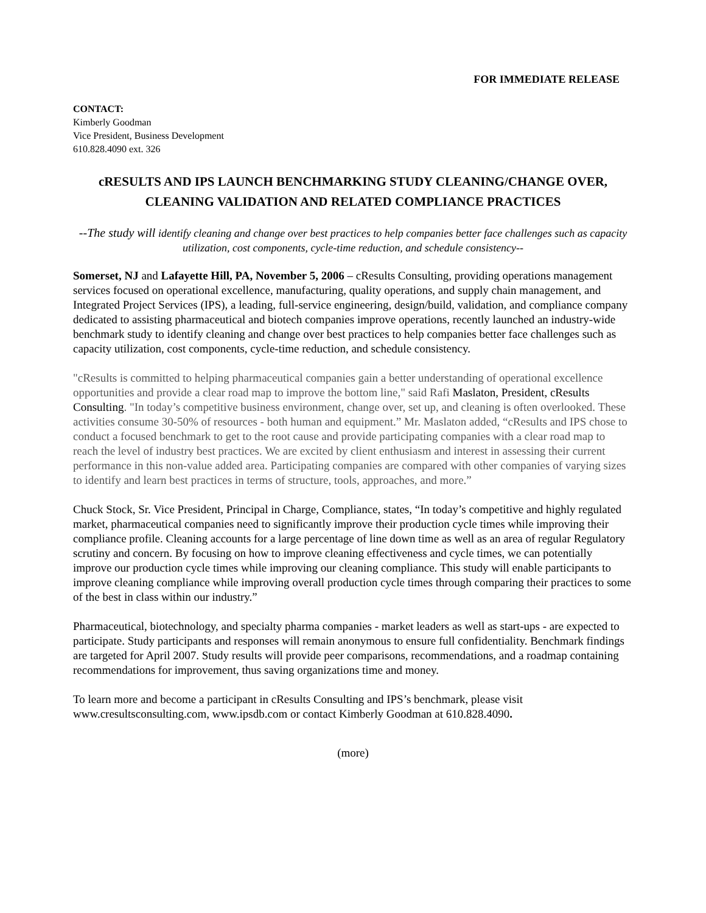FOR IMMEDIATE RELEASE
CONTACT:
Kimberly Goodman
Vice President, Business Development
610.828.4090 ext. 326
cRESULTS AND IPS LAUNCH BENCHMARKING STUDY CLEANING/CHANGE OVER, CLEANING VALIDATION AND RELATED COMPLIANCE PRACTICES
--The study will identify cleaning and change over best practices to help companies better face challenges such as capacity utilization, cost components, cycle-time reduction, and schedule consistency--
Somerset, NJ and Lafayette Hill, PA, November 5, 2006 – cResults Consulting, providing operations management services focused on operational excellence, manufacturing, quality operations, and supply chain management, and Integrated Project Services (IPS), a leading, full-service engineering, design/build, validation, and compliance company dedicated to assisting pharmaceutical and biotech companies improve operations, recently launched an industry-wide benchmark study to identify cleaning and change over best practices to help companies better face challenges such as capacity utilization, cost components, cycle-time reduction, and schedule consistency.
"cResults is committed to helping pharmaceutical companies gain a better understanding of operational excellence opportunities and provide a clear road map to improve the bottom line," said Rafi Maslaton, President, cResults Consulting. "In today’s competitive business environment, change over, set up, and cleaning is often overlooked. These activities consume 30-50% of resources - both human and equipment.” Mr. Maslaton added, “cResults and IPS chose to conduct a focused benchmark to get to the root cause and provide participating companies with a clear road map to reach the level of industry best practices. We are excited by client enthusiasm and interest in assessing their current performance in this non-value added area. Participating companies are compared with other companies of varying sizes to identify and learn best practices in terms of structure, tools, approaches, and more.”
Chuck Stock, Sr. Vice President, Principal in Charge, Compliance, states, “In today’s competitive and highly regulated market, pharmaceutical companies need to significantly improve their production cycle times while improving their compliance profile. Cleaning accounts for a large percentage of line down time as well as an area of regular Regulatory scrutiny and concern. By focusing on how to improve cleaning effectiveness and cycle times, we can potentially improve our production cycle times while improving our cleaning compliance. This study will enable participants to improve cleaning compliance while improving overall production cycle times through comparing their practices to some of the best in class within our industry.”
Pharmaceutical, biotechnology, and specialty pharma companies - market leaders as well as start-ups - are expected to participate. Study participants and responses will remain anonymous to ensure full confidentiality. Benchmark findings are targeted for April 2007. Study results will provide peer comparisons, recommendations, and a roadmap containing recommendations for improvement, thus saving organizations time and money.
To learn more and become a participant in cResults Consulting and IPS’s benchmark, please visit www.cresultsconsulting.com, www.ipsdb.com or contact Kimberly Goodman at 610.828.4090.
(more)